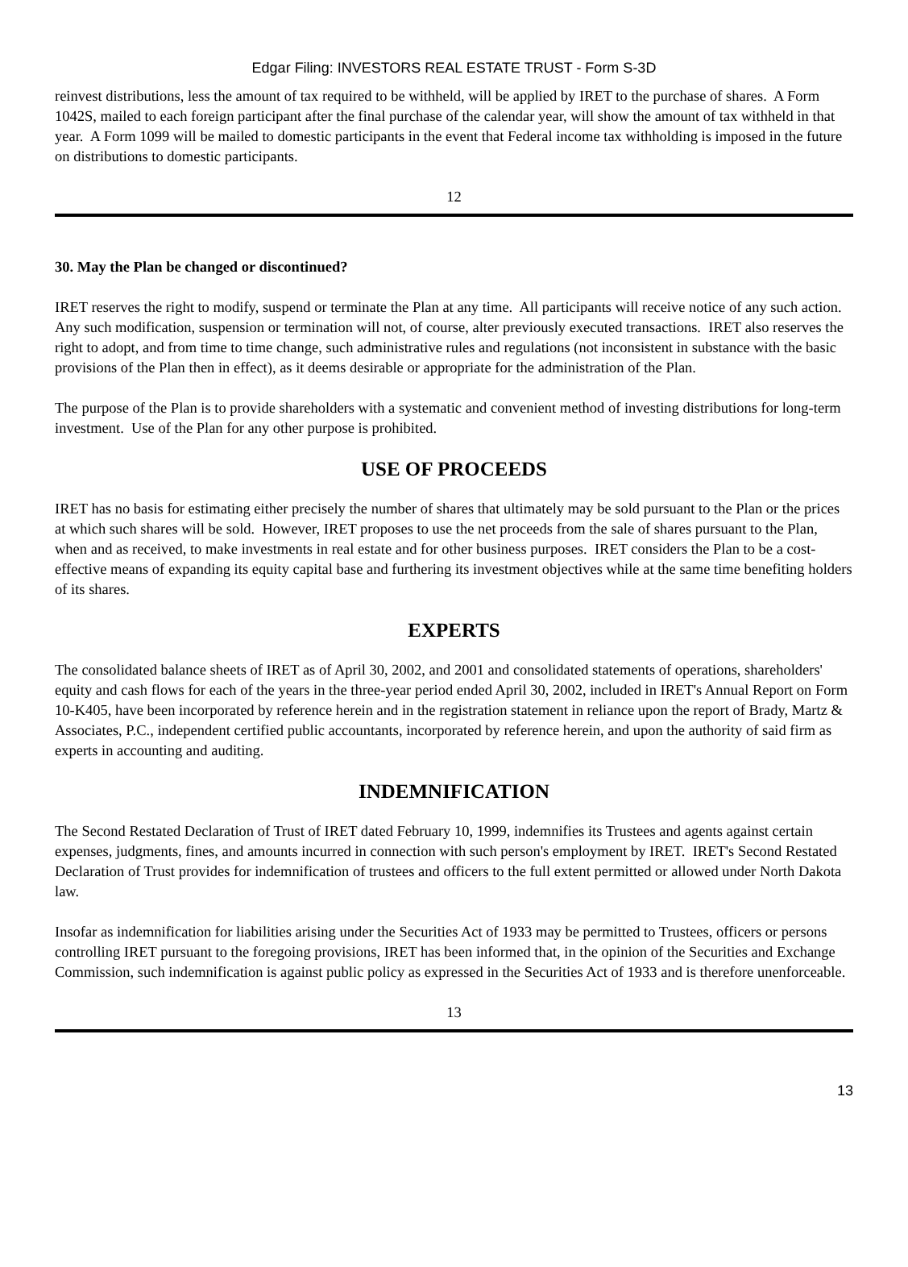Edgar Filing: INVESTORS REAL ESTATE TRUST - Form S-3D
reinvest distributions, less the amount of tax required to be withheld, will be applied by IRET to the purchase of shares. A Form 1042S, mailed to each foreign participant after the final purchase of the calendar year, will show the amount of tax withheld in that year. A Form 1099 will be mailed to domestic participants in the event that Federal income tax withholding is imposed in the future on distributions to domestic participants.
12
30. May the Plan be changed or discontinued?
IRET reserves the right to modify, suspend or terminate the Plan at any time. All participants will receive notice of any such action. Any such modification, suspension or termination will not, of course, alter previously executed transactions. IRET also reserves the right to adopt, and from time to time change, such administrative rules and regulations (not inconsistent in substance with the basic provisions of the Plan then in effect), as it deems desirable or appropriate for the administration of the Plan.
The purpose of the Plan is to provide shareholders with a systematic and convenient method of investing distributions for long-term investment. Use of the Plan for any other purpose is prohibited.
USE OF PROCEEDS
IRET has no basis for estimating either precisely the number of shares that ultimately may be sold pursuant to the Plan or the prices at which such shares will be sold. However, IRET proposes to use the net proceeds from the sale of shares pursuant to the Plan, when and as received, to make investments in real estate and for other business purposes. IRET considers the Plan to be a cost-effective means of expanding its equity capital base and furthering its investment objectives while at the same time benefiting holders of its shares.
EXPERTS
The consolidated balance sheets of IRET as of April 30, 2002, and 2001 and consolidated statements of operations, shareholders' equity and cash flows for each of the years in the three-year period ended April 30, 2002, included in IRET's Annual Report on Form 10-K405, have been incorporated by reference herein and in the registration statement in reliance upon the report of Brady, Martz & Associates, P.C., independent certified public accountants, incorporated by reference herein, and upon the authority of said firm as experts in accounting and auditing.
INDEMNIFICATION
The Second Restated Declaration of Trust of IRET dated February 10, 1999, indemnifies its Trustees and agents against certain expenses, judgments, fines, and amounts incurred in connection with such person's employment by IRET. IRET's Second Restated Declaration of Trust provides for indemnification of trustees and officers to the full extent permitted or allowed under North Dakota law.
Insofar as indemnification for liabilities arising under the Securities Act of 1933 may be permitted to Trustees, officers or persons controlling IRET pursuant to the foregoing provisions, IRET has been informed that, in the opinion of the Securities and Exchange Commission, such indemnification is against public policy as expressed in the Securities Act of 1933 and is therefore unenforceable.
13
13